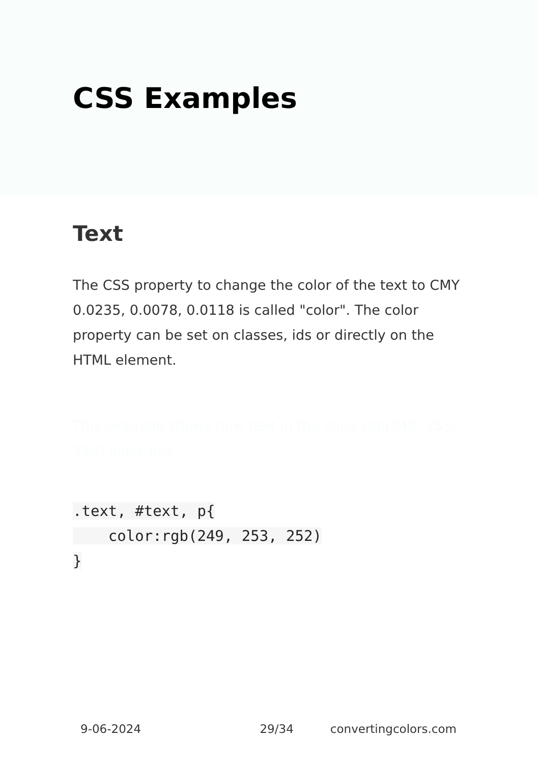CSS Examples
Text
The CSS property to change the color of the text to CMY 0.0235, 0.0078, 0.0118 is called "color". The color property can be set on classes, ids or directly on the HTML element.
This example shows how text in the color rgb(249, 253, 252) looks like.
.text, #text, p{
    color:rgb(249, 253, 252)
}
9-06-2024 29/34 convertingcolors.com